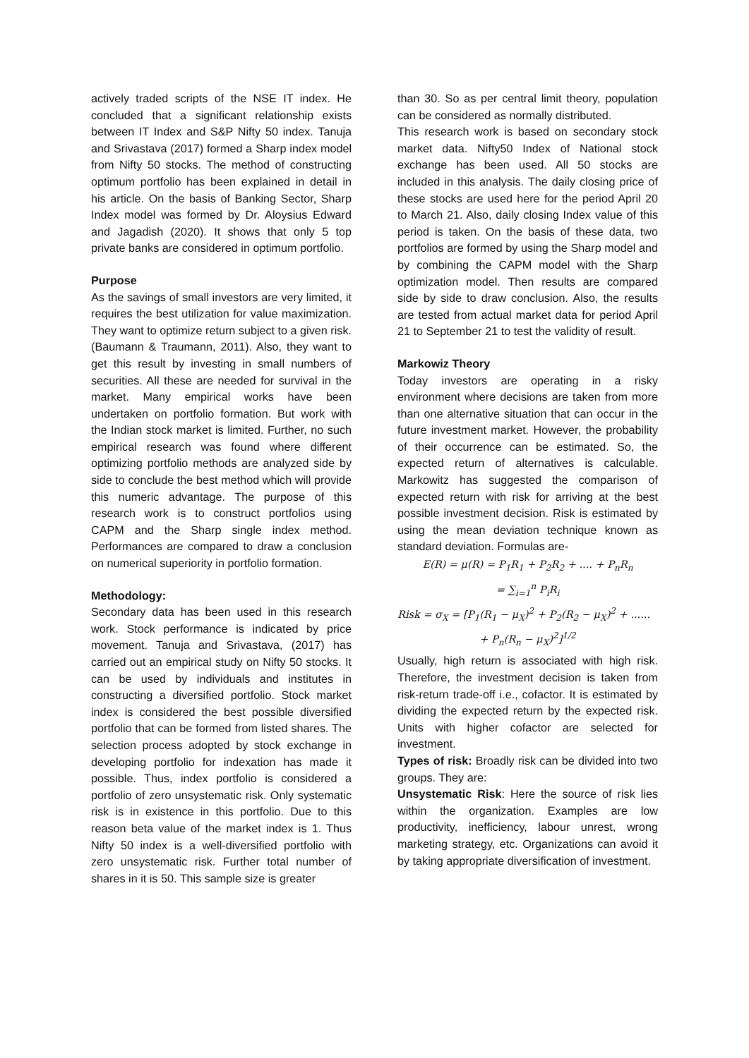actively traded scripts of the NSE IT index. He concluded that a significant relationship exists between IT Index and S&P Nifty 50 index. Tanuja and Srivastava (2017) formed a Sharp index model from Nifty 50 stocks. The method of constructing optimum portfolio has been explained in detail in his article. On the basis of Banking Sector, Sharp Index model was formed by Dr. Aloysius Edward and Jagadish (2020). It shows that only 5 top private banks are considered in optimum portfolio.
Purpose
As the savings of small investors are very limited, it requires the best utilization for value maximization. They want to optimize return subject to a given risk. (Baumann & Traumann, 2011). Also, they want to get this result by investing in small numbers of securities. All these are needed for survival in the market. Many empirical works have been undertaken on portfolio formation. But work with the Indian stock market is limited. Further, no such empirical research was found where different optimizing portfolio methods are analyzed side by side to conclude the best method which will provide this numeric advantage. The purpose of this research work is to construct portfolios using CAPM and the Sharp single index method. Performances are compared to draw a conclusion on numerical superiority in portfolio formation.
Methodology:
Secondary data has been used in this research work. Stock performance is indicated by price movement. Tanuja and Srivastava, (2017) has carried out an empirical study on Nifty 50 stocks. It can be used by individuals and institutes in constructing a diversified portfolio. Stock market index is considered the best possible diversified portfolio that can be formed from listed shares. The selection process adopted by stock exchange in developing portfolio for indexation has made it possible. Thus, index portfolio is considered a portfolio of zero unsystematic risk. Only systematic risk is in existence in this portfolio. Due to this reason beta value of the market index is 1. Thus Nifty 50 index is a well-diversified portfolio with zero unsystematic risk. Further total number of shares in it is 50. This sample size is greater
than 30. So as per central limit theory, population can be considered as normally distributed.
This research work is based on secondary stock market data. Nifty50 Index of National stock exchange has been used. All 50 stocks are included in this analysis. The daily closing price of these stocks are used here for the period April 20 to March 21. Also, daily closing Index value of this period is taken. On the basis of these data, two portfolios are formed by using the Sharp model and by combining the CAPM model with the Sharp optimization model. Then results are compared side by side to draw conclusion. Also, the results are tested from actual market data for period April 21 to September 21 to test the validity of result.
Markowiz Theory
Today investors are operating in a risky environment where decisions are taken from more than one alternative situation that can occur in the future investment market. However, the probability of their occurrence can be estimated. So, the expected return of alternatives is calculable. Markowitz has suggested the comparison of expected return with risk for arriving at the best possible investment decision. Risk is estimated by using the mean deviation technique known as standard deviation. Formulas are-
E(R) = μ(R) = P<sub>1</sub>R<sub>1</sub> + P<sub>2</sub>R<sub>2</sub> + .... + P<sub>n</sub>R<sub>n</sub>
= ∑<sub>i=1</sub><sup>n</sup> P<sub>i</sub>R<sub>i</sub>
Risk = σ<sub>X</sub> = [P<sub>1</sub>(R<sub>1</sub> − μ<sub>X</sub>)<sup>2</sup> + P<sub>2</sub>(R<sub>2</sub> − μ<sub>X</sub>)<sup>2</sup> + ......
+ P<sub>n</sub>(R<sub>n</sub> − μ<sub>X</sub>)<sup>2</sup>]<sup>1/2</sup>
Usually, high return is associated with high risk. Therefore, the investment decision is taken from risk-return trade-off i.e., cofactor. It is estimated by dividing the expected return by the expected risk. Units with higher cofactor are selected for investment.
Types of risk: Broadly risk can be divided into two groups. They are:
Unsystematic Risk: Here the source of risk lies within the organization. Examples are low productivity, inefficiency, labour unrest, wrong marketing strategy, etc. Organizations can avoid it by taking appropriate diversification of investment.